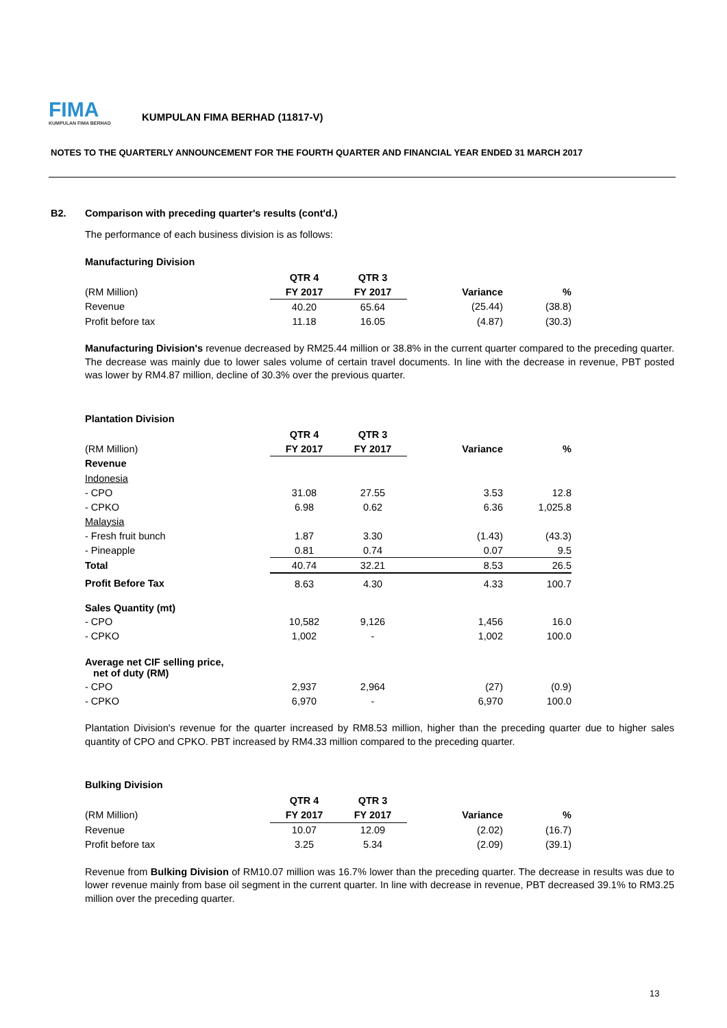FIMA
KUMPULAN FIMA BERHAD
KUMPULAN FIMA BERHAD (11817-V)
NOTES TO THE QUARTERLY ANNOUNCEMENT FOR THE FOURTH QUARTER AND FINANCIAL YEAR ENDED 31 MARCH 2017
B2. Comparison with preceding quarter's results (cont'd.)
The performance of each business division is as follows:
Manufacturing Division
| | QTR 4 | QTR 3 | | |
| (RM Million) | FY 2017 | FY 2017 | Variance | % |
| Revenue | 40.20 | 65.64 | (25.44) | (38.8) |
| Profit before tax | 11.18 | 16.05 | (4.87) | (30.3) |
Manufacturing Division's revenue decreased by RM25.44 million or 38.8% in the current quarter compared to the preceding quarter. The decrease was mainly due to lower sales volume of certain travel documents. In line with the decrease in revenue, PBT posted was lower by RM4.87 million, decline of 30.3% over the previous quarter.
Plantation Division
| | QTR 4 | QTR 3 | | |
| (RM Million) | FY 2017 | FY 2017 | Variance | % |
| Revenue | | | | |
| Indonesia | | | | |
| - CPO | 31.08 | 27.55 | 3.53 | 12.8 |
| - CPKO | 6.98 | 0.62 | 6.36 | 1,025.8 |
| Malaysia | | | | |
| - Fresh fruit bunch | 1.87 | 3.30 | (1.43) | (43.3) |
| - Pineapple | 0.81 | 0.74 | 0.07 | 9.5 |
| Total | 40.74 | 32.21 | 8.53 | 26.5 |
| Profit Before Tax | 8.63 | 4.30 | 4.33 | 100.7 |
| Sales Quantity (mt) | | | | |
| - CPO | 10,582 | 9,126 | 1,456 | 16.0 |
| - CPKO | 1,002 | - | 1,002 | 100.0 |
| Average net CIF selling price, net of duty (RM) | | | | |
| - CPO | 2,937 | 2,964 | (27) | (0.9) |
| - CPKO | 6,970 | - | 6,970 | 100.0 |
Plantation Division's revenue for the quarter increased by RM8.53 million, higher than the preceding quarter due to higher sales quantity of CPO and CPKO. PBT increased by RM4.33 million compared to the preceding quarter.
Bulking Division
| | QTR 4 | QTR 3 | | |
| (RM Million) | FY 2017 | FY 2017 | Variance | % |
| Revenue | 10.07 | 12.09 | (2.02) | (16.7) |
| Profit before tax | 3.25 | 5.34 | (2.09) | (39.1) |
Revenue from Bulking Division of RM10.07 million was 16.7% lower than the preceding quarter. The decrease in results was due to lower revenue mainly from base oil segment in the current quarter. In line with decrease in revenue, PBT decreased 39.1% to RM3.25 million over the preceding quarter.
13